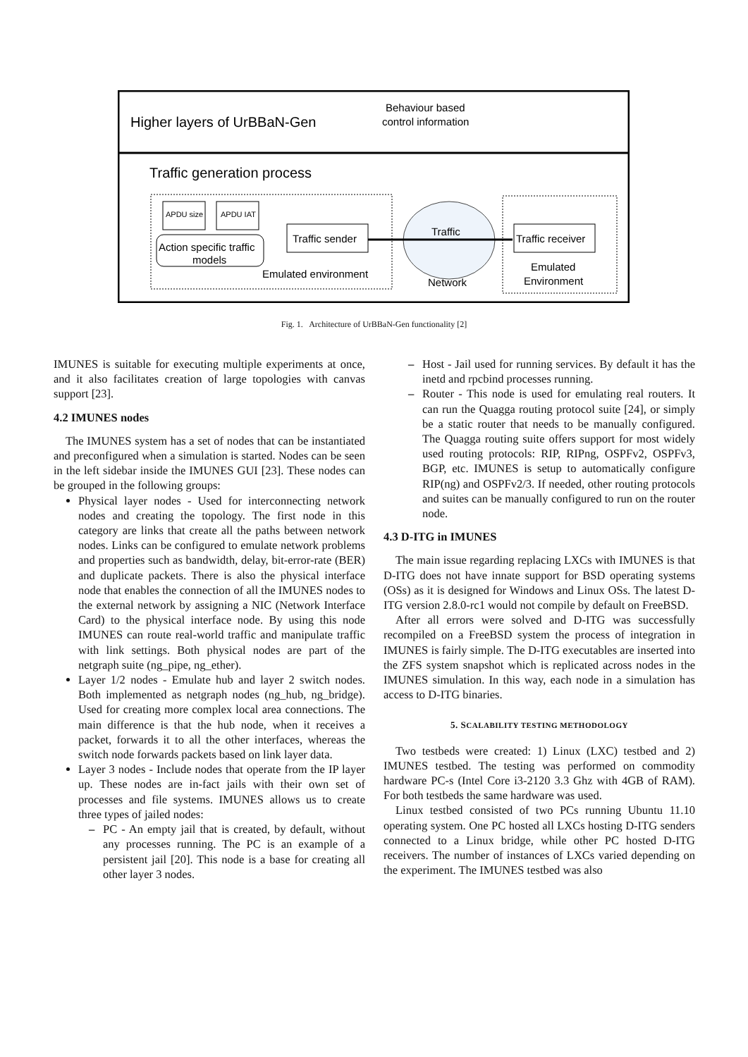Higher layers of UrBBaN-Gen
Behaviour based
control information
Traffic generation process
APDU size
APDU IAT
Action specific traffic
models
Traffic sender
Traffic
Network
Traffic receiver
Emulated environment
Emulated
Environment
Fig. 1. Architecture of UrBBaN-Gen functionality [2]
IMUNES is suitable for executing multiple experiments at once, and it also facilitates creation of large topologies with canvas support [23].
4.2 IMUNES nodes
The IMUNES system has a set of nodes that can be instantiated and preconfigured when a simulation is started. Nodes can be seen in the left sidebar inside the IMUNES GUI [23]. These nodes can be grouped in the following groups:
Physical layer nodes - Used for interconnecting network nodes and creating the topology. The first node in this category are links that create all the paths between network nodes. Links can be configured to emulate network problems and properties such as bandwidth, delay, bit-error-rate (BER) and duplicate packets. There is also the physical interface node that enables the connection of all the IMUNES nodes to the external network by assigning a NIC (Network Interface Card) to the physical interface node. By using this node IMUNES can route real-world traffic and manipulate traffic with link settings. Both physical nodes are part of the netgraph suite (ng_pipe, ng_ether).
Layer 1/2 nodes - Emulate hub and layer 2 switch nodes. Both implemented as netgraph nodes (ng_hub, ng_bridge). Used for creating more complex local area connections. The main difference is that the hub node, when it receives a packet, forwards it to all the other interfaces, whereas the switch node forwards packets based on link layer data.
Layer 3 nodes - Include nodes that operate from the IP layer up. These nodes are in-fact jails with their own set of processes and file systems. IMUNES allows us to create three types of jailed nodes:
– PC - An empty jail that is created, by default, without any processes running. The PC is an example of a persistent jail [20]. This node is a base for creating all other layer 3 nodes.
– Host - Jail used for running services. By default it has the inetd and rpcbind processes running.
– Router - This node is used for emulating real routers. It can run the Quagga routing protocol suite [24], or simply be a static router that needs to be manually configured. The Quagga routing suite offers support for most widely used routing protocols: RIP, RIPng, OSPFv2, OSPFv3, BGP, etc. IMUNES is setup to automatically configure RIP(ng) and OSPFv2/3. If needed, other routing protocols and suites can be manually configured to run on the router node.
4.3 D-ITG in IMUNES
The main issue regarding replacing LXCs with IMUNES is that D-ITG does not have innate support for BSD operating systems (OSs) as it is designed for Windows and Linux OSs. The latest D-ITG version 2.8.0-rc1 would not compile by default on FreeBSD.
After all errors were solved and D-ITG was successfully recompiled on a FreeBSD system the process of integration in IMUNES is fairly simple. The D-ITG executables are inserted into the ZFS system snapshot which is replicated across nodes in the IMUNES simulation. In this way, each node in a simulation has access to D-ITG binaries.
5. SCALABILITY TESTING METHODOLOGY
Two testbeds were created: 1) Linux (LXC) testbed and 2) IMUNES testbed. The testing was performed on commodity hardware PC-s (Intel Core i3-2120 3.3 Ghz with 4GB of RAM). For both testbeds the same hardware was used.
Linux testbed consisted of two PCs running Ubuntu 11.10 operating system. One PC hosted all LXCs hosting D-ITG senders connected to a Linux bridge, while other PC hosted D-ITG receivers. The number of instances of LXCs varied depending on the experiment. The IMUNES testbed was also